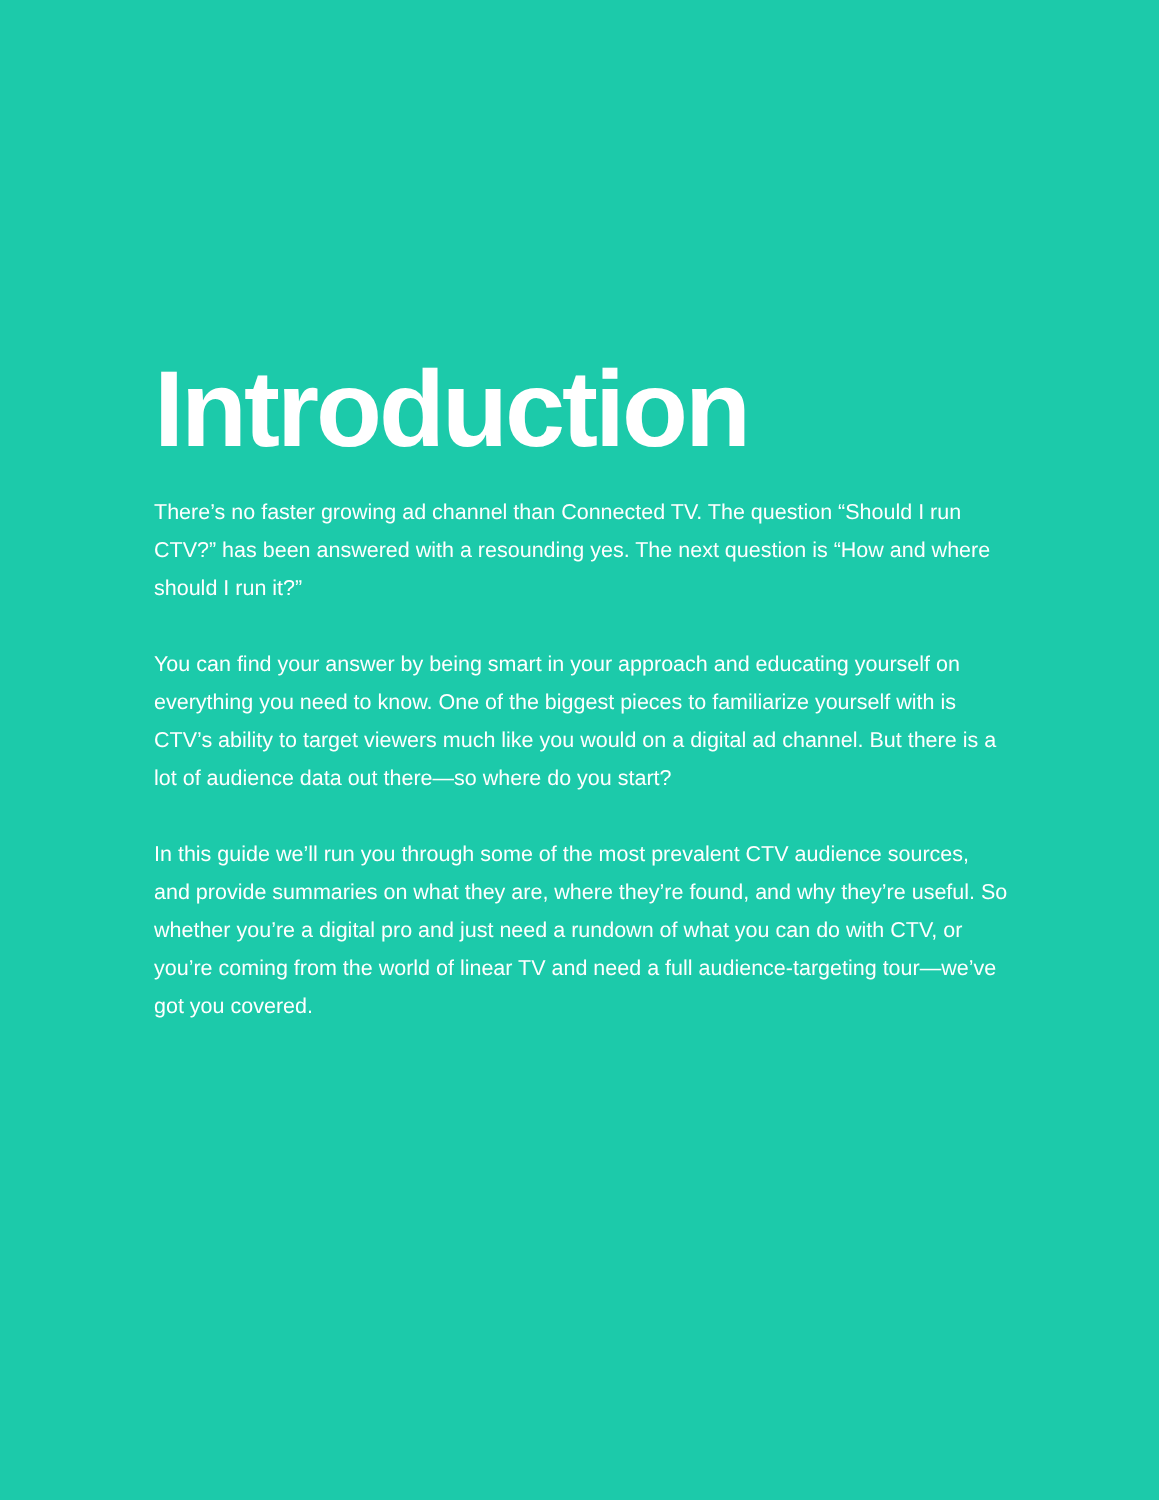Introduction
There’s no faster growing ad channel than Connected TV. The question “Should I run CTV?” has been answered with a resounding yes. The next question is “How and where should I run it?”
You can find your answer by being smart in your approach and educating yourself on everything you need to know. One of the biggest pieces to familiarize yourself with is CTV’s ability to target viewers much like you would on a digital ad channel. But there is a lot of audience data out there—so where do you start?
In this guide we’ll run you through some of the most prevalent CTV audience sources, and provide summaries on what they are, where they’re found, and why they’re useful. So whether you’re a digital pro and just need a rundown of what you can do with CTV, or you’re coming from the world of linear TV and need a full audience-targeting tour—we’ve got you covered.